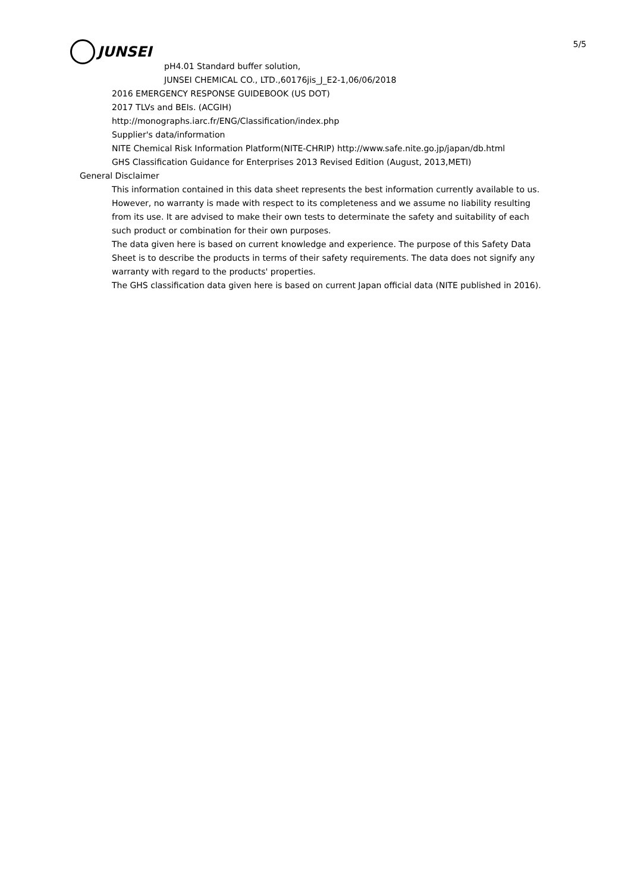JUNSEI
5/5
pH4.01 Standard buffer solution,
JUNSEI CHEMICAL CO., LTD.,60176jis_J_E2-1,06/06/2018
2016 EMERGENCY RESPONSE GUIDEBOOK (US DOT)
2017 TLVs and BEIs. (ACGIH)
http://monographs.iarc.fr/ENG/Classification/index.php
Supplier's data/information
NITE Chemical Risk Information Platform(NITE-CHRIP) http://www.safe.nite.go.jp/japan/db.html
GHS Classification Guidance for Enterprises 2013 Revised Edition (August, 2013,METI)
General Disclaimer
This information contained in this data sheet represents the best information currently available to us. However, no warranty is made with respect to its completeness and we assume no liability resulting from its use. It are advised to make their own tests to determinate the safety and suitability of each such product or combination for their own purposes.
The data given here is based on current knowledge and experience. The purpose of this Safety Data Sheet is to describe the products in terms of their safety requirements. The data does not signify any warranty with regard to the products' properties.
The GHS classification data given here is based on current Japan official data (NITE published in 2016).